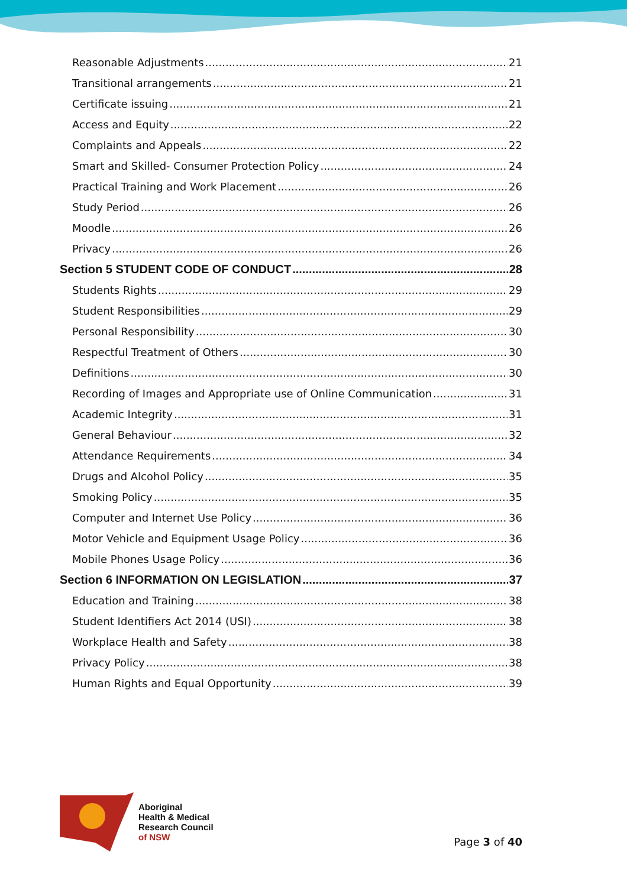Reasonable Adjustments 21
Transitional arrangements 21
Certificate issuing 21
Access and Equity 22
Complaints and Appeals 22
Smart and Skilled- Consumer Protection Policy 24
Practical Training and Work Placement 26
Study Period 26
Moodle 26
Privacy 26
Section 5 STUDENT CODE OF CONDUCT 28
Students Rights 29
Student Responsibilities 29
Personal Responsibility 30
Respectful Treatment of Others 30
Definitions 30
Recording of Images and Appropriate use of Online Communication 31
Academic Integrity 31
General Behaviour 32
Attendance Requirements 34
Drugs and Alcohol Policy 35
Smoking Policy 35
Computer and Internet Use Policy 36
Motor Vehicle and Equipment Usage Policy 36
Mobile Phones Usage Policy 36
Section 6 INFORMATION ON LEGISLATION 37
Education and Training 38
Student Identifiers Act 2014 (USI) 38
Workplace Health and Safety 38
Privacy Policy 38
Human Rights and Equal Opportunity 39
Aboriginal
Health & Medical
Research Council
of NSW
Page 3 of 40